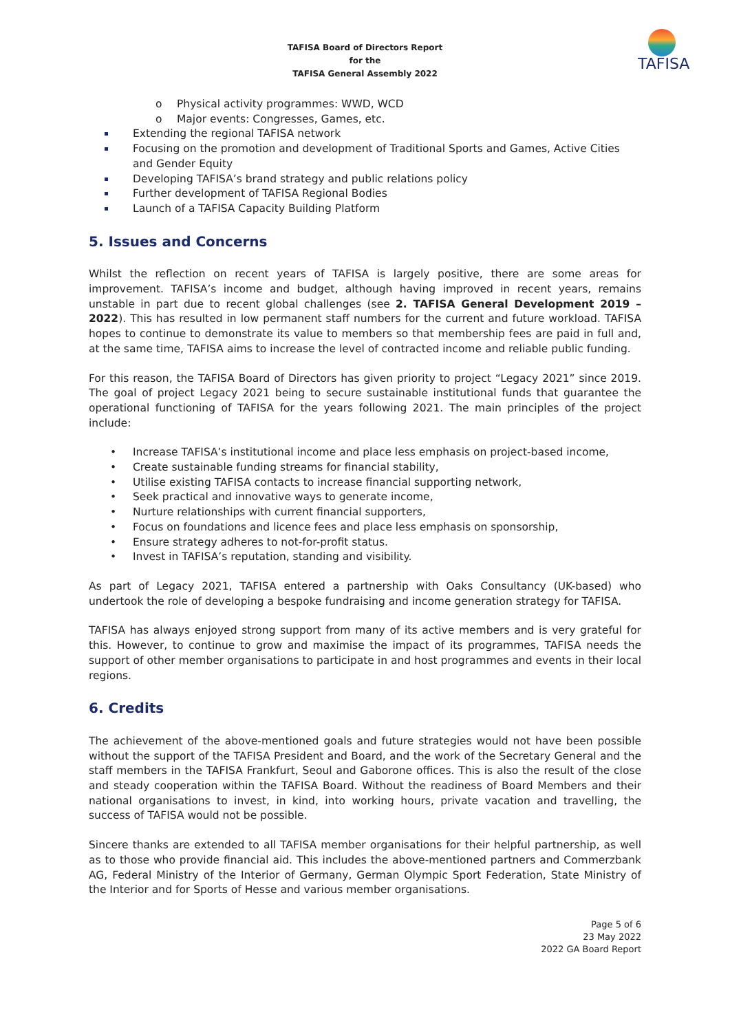TAFISA Board of Directors Report
for the
TAFISA General Assembly 2022
TAFISA
o Physical activity programmes: WWD, WCD
o Major events: Congresses, Games, etc.
Extending the regional TAFISA network
Focusing on the promotion and development of Traditional Sports and Games, Active Cities and Gender Equity
Developing TAFISA’s brand strategy and public relations policy
Further development of TAFISA Regional Bodies
Launch of a TAFISA Capacity Building Platform
5. Issues and Concerns
Whilst the reflection on recent years of TAFISA is largely positive, there are some areas for improvement. TAFISA’s income and budget, although having improved in recent years, remains unstable in part due to recent global challenges (see 2. TAFISA General Development 2019 – 2022). This has resulted in low permanent staff numbers for the current and future workload. TAFISA hopes to continue to demonstrate its value to members so that membership fees are paid in full and, at the same time, TAFISA aims to increase the level of contracted income and reliable public funding.
For this reason, the TAFISA Board of Directors has given priority to project “Legacy 2021” since 2019. The goal of project Legacy 2021 being to secure sustainable institutional funds that guarantee the operational functioning of TAFISA for the years following 2021. The main principles of the project include:
• Increase TAFISA’s institutional income and place less emphasis on project-based income,
• Create sustainable funding streams for financial stability,
• Utilise existing TAFISA contacts to increase financial supporting network,
• Seek practical and innovative ways to generate income,
• Nurture relationships with current financial supporters,
• Focus on foundations and licence fees and place less emphasis on sponsorship,
• Ensure strategy adheres to not-for-profit status.
• Invest in TAFISA’s reputation, standing and visibility.
As part of Legacy 2021, TAFISA entered a partnership with Oaks Consultancy (UK-based) who undertook the role of developing a bespoke fundraising and income generation strategy for TAFISA.
TAFISA has always enjoyed strong support from many of its active members and is very grateful for this. However, to continue to grow and maximise the impact of its programmes, TAFISA needs the support of other member organisations to participate in and host programmes and events in their local regions.
6. Credits
The achievement of the above-mentioned goals and future strategies would not have been possible without the support of the TAFISA President and Board, and the work of the Secretary General and the staff members in the TAFISA Frankfurt, Seoul and Gaborone offices. This is also the result of the close and steady cooperation within the TAFISA Board. Without the readiness of Board Members and their national organisations to invest, in kind, into working hours, private vacation and travelling, the success of TAFISA would not be possible.
Sincere thanks are extended to all TAFISA member organisations for their helpful partnership, as well as to those who provide financial aid. This includes the above-mentioned partners and Commerzbank AG, Federal Ministry of the Interior of Germany, German Olympic Sport Federation, State Ministry of the Interior and for Sports of Hesse and various member organisations.
Page 5 of 6
23 May 2022
2022 GA Board Report